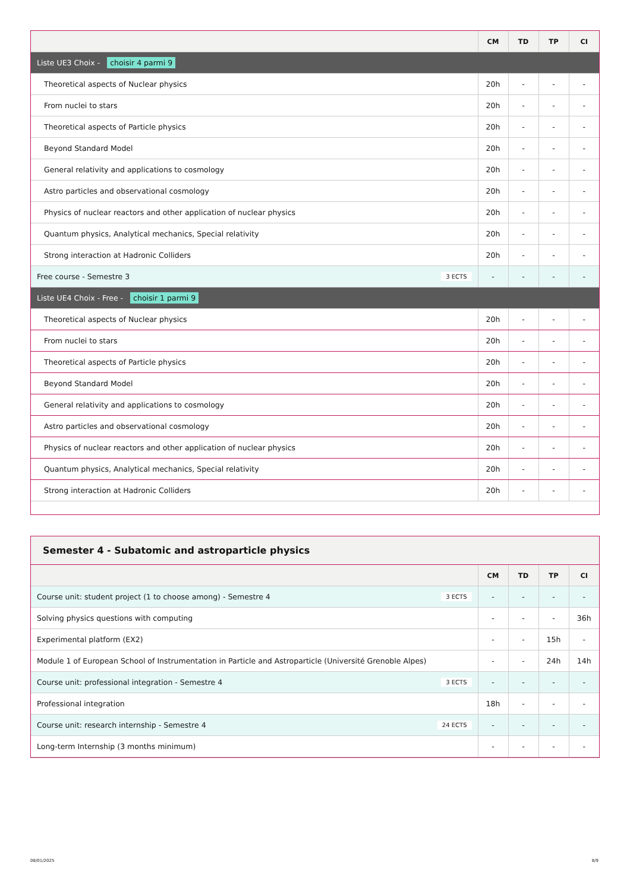| | CM | TD | TP | CI |
| --- | --- | --- | --- | --- |
| Liste UE3 Choix - choisir 4 parmi 9 | | | | |
| Theoretical aspects of Nuclear physics | 20h | - | - | - |
| From nuclei to stars | 20h | - | - | - |
| Theoretical aspects of Particle physics | 20h | - | - | - |
| Beyond Standard Model | 20h | - | - | - |
| General relativity and applications to cosmology | 20h | - | - | - |
| Astro particles and observational cosmology | 20h | - | - | - |
| Physics of nuclear reactors and other application of nuclear physics | 20h | - | - | - |
| Quantum physics, Analytical mechanics, Special relativity | 20h | - | - | - |
| Strong interaction at Hadronic Colliders | 20h | - | - | - |
| Free course - Semestre 3 3 ECTS | - | - | - | - |
| Liste UE4 Choix - Free - choisir 1 parmi 9 | | | | |
| Theoretical aspects of Nuclear physics | 20h | - | - | - |
| From nuclei to stars | 20h | - | - | - |
| Theoretical aspects of Particle physics | 20h | - | - | - |
| Beyond Standard Model | 20h | - | - | - |
| General relativity and applications to cosmology | 20h | - | - | - |
| Astro particles and observational cosmology | 20h | - | - | - |
| Physics of nuclear reactors and other application of nuclear physics | 20h | - | - | - |
| Quantum physics, Analytical mechanics, Special relativity | 20h | - | - | - |
| Strong interaction at Hadronic Colliders | 20h | - | - | - |
Semester 4 - Subatomic and astroparticle physics
| | CM | TD | TP | CI |
| --- | --- | --- | --- | --- |
| Course unit: student project (1 to choose among) - Semestre 4 3 ECTS | - | - | - | - |
| Solving physics questions with computing | - | - | - | 36h |
| Experimental platform (EX2) | - | - | 15h | - |
| Module 1 of European School of Instrumentation in Particle and Astroparticle (Université Grenoble Alpes) | - | - | 24h | 14h |
| Course unit: professional integration - Semestre 4 3 ECTS | - | - | - | - |
| Professional integration | 18h | - | - | - |
| Course unit: research internship - Semestre 4 24 ECTS | - | - | - | - |
| Long-term Internship (3 months minimum) | - | - | - | - |
08/01/2025 8/9